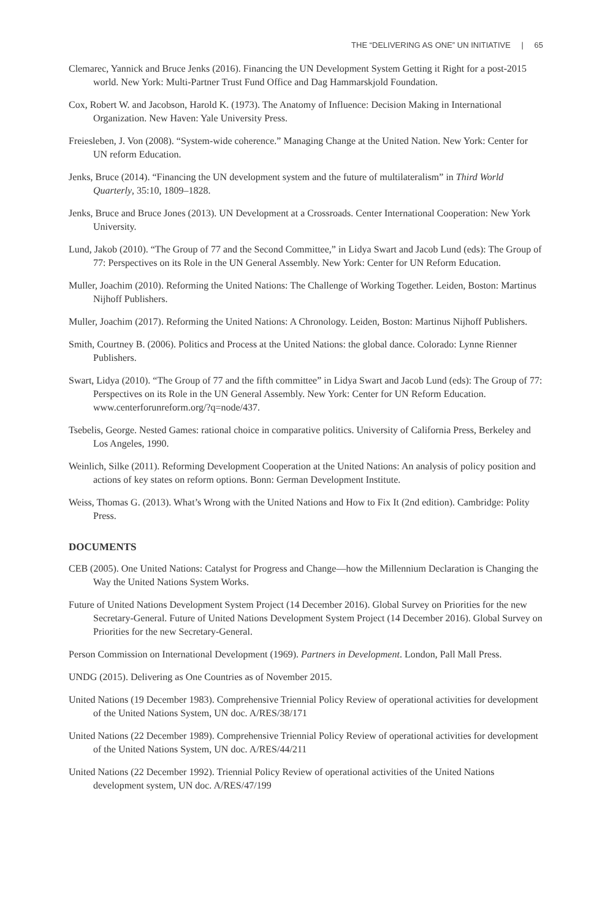THE “DELIVERING AS ONE” UN INITIATIVE | 65
Clemarec, Yannick and Bruce Jenks (2016). Financing the UN Development System Getting it Right for a post-2015 world. New York: Multi-Partner Trust Fund Office and Dag Hammarskjold Foundation.
Cox, Robert W. and Jacobson, Harold K. (1973). The Anatomy of Influence: Decision Making in International Organization. New Haven: Yale University Press.
Freiesleben, J. Von (2008). “System-wide coherence.” Managing Change at the United Nation. New York: Center for UN reform Education.
Jenks, Bruce (2014). “Financing the UN development system and the future of multilateralism” in Third World Quarterly, 35:10, 1809–1828.
Jenks, Bruce and Bruce Jones (2013). UN Development at a Crossroads. Center International Cooperation: New York University.
Lund, Jakob (2010). “The Group of 77 and the Second Committee,” in Lidya Swart and Jacob Lund (eds): The Group of 77: Perspectives on its Role in the UN General Assembly. New York: Center for UN Reform Education.
Muller, Joachim (2010). Reforming the United Nations: The Challenge of Working Together. Leiden, Boston: Martinus Nijhoff Publishers.
Muller, Joachim (2017). Reforming the United Nations: A Chronology. Leiden, Boston: Martinus Nijhoff Publishers.
Smith, Courtney B. (2006). Politics and Process at the United Nations: the global dance. Colorado: Lynne Rienner Publishers.
Swart, Lidya (2010). “The Group of 77 and the fifth committee” in Lidya Swart and Jacob Lund (eds): The Group of 77: Perspectives on its Role in the UN General Assembly. New York: Center for UN Reform Education. www.centerforunreform.org/?q=node/437.
Tsebelis, George. Nested Games: rational choice in comparative politics. University of California Press, Berkeley and Los Angeles, 1990.
Weinlich, Silke (2011). Reforming Development Cooperation at the United Nations: An analysis of policy position and actions of key states on reform options. Bonn: German Development Institute.
Weiss, Thomas G. (2013). What’s Wrong with the United Nations and How to Fix It (2nd edition). Cambridge: Polity Press.
DOCUMENTS
CEB (2005). One United Nations: Catalyst for Progress and Change—how the Millennium Declaration is Changing the Way the United Nations System Works.
Future of United Nations Development System Project (14 December 2016). Global Survey on Priorities for the new Secretary-General. Future of United Nations Development System Project (14 December 2016). Global Survey on Priorities for the new Secretary-General.
Person Commission on International Development (1969). Partners in Development. London, Pall Mall Press.
UNDG (2015). Delivering as One Countries as of November 2015.
United Nations (19 December 1983). Comprehensive Triennial Policy Review of operational activities for development of the United Nations System, UN doc. A/RES/38/171
United Nations (22 December 1989). Comprehensive Triennial Policy Review of operational activities for development of the United Nations System, UN doc. A/RES/44/211
United Nations (22 December 1992). Triennial Policy Review of operational activities of the United Nations development system, UN doc. A/RES/47/199